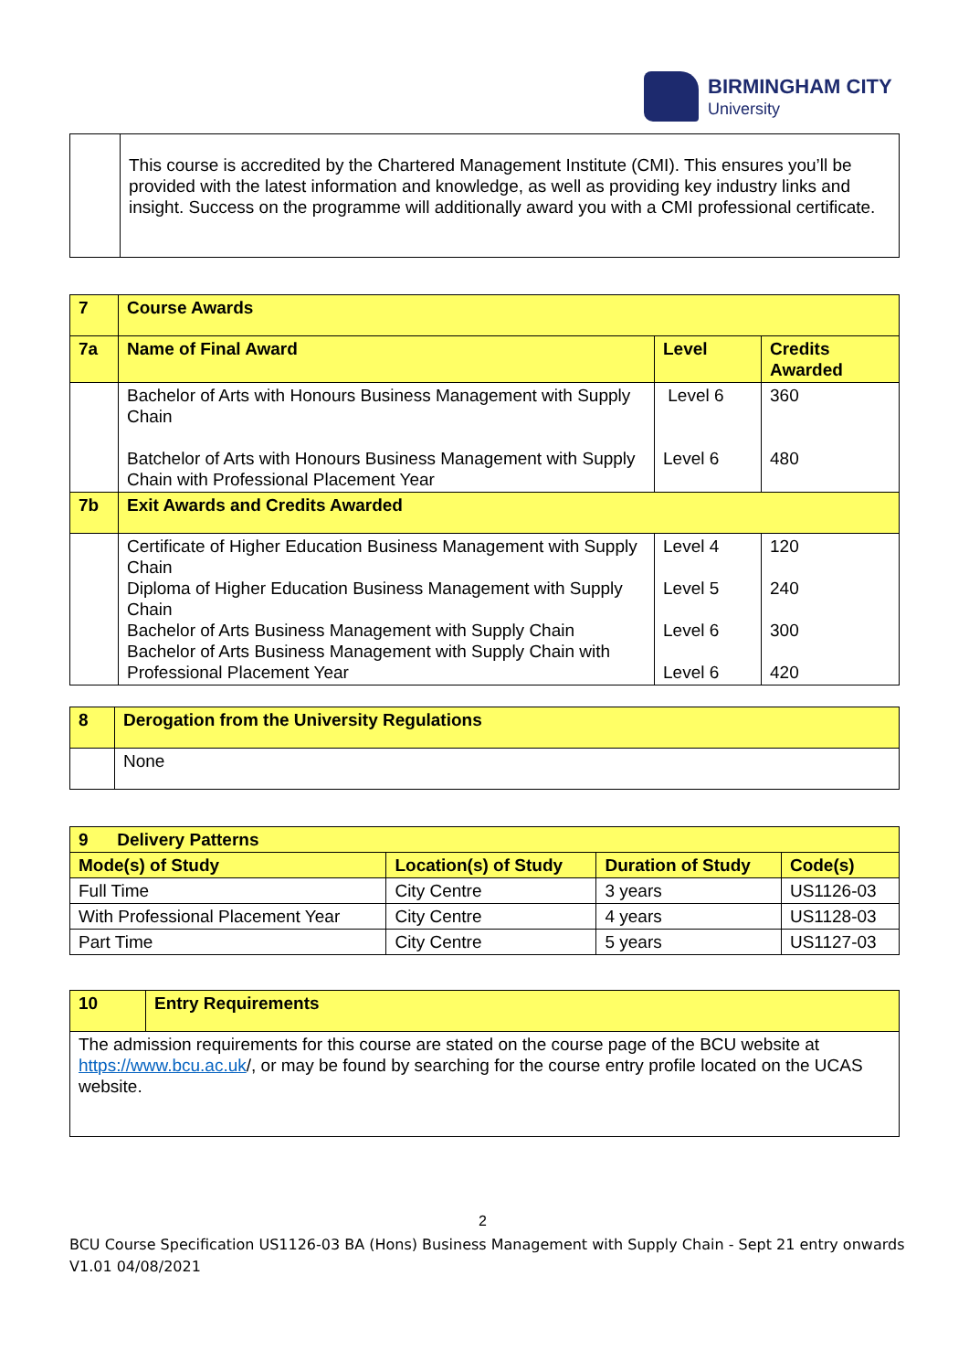BIRMINGHAM CITY
University
| | This course is accredited by the Chartered Management Institute (CMI). This ensures you’ll be provided with the latest information and knowledge, as well as providing key industry links and insight. Success on the programme will additionally award you with a CMI professional certificate. |
| 7 | Course Awards | | |
| 7a | Name of Final Award | Level | Credits Awarded |
| | Bachelor of Arts with Honours Business Management with Supply Chain Batchelor of Arts with Honours Business Management with Supply Chain with Professional Placement Year | Level 6 Level 6 | 360 480 |
| 7b | Exit Awards and Credits Awarded | | |
| | Certificate of Higher Education Business Management with Supply Chain Diploma of Higher Education Business Management with Supply Chain Bachelor of Arts Business Management with Supply Chain Bachelor of Arts Business Management with Supply Chain with Professional Placement Year | Level 4 Level 5 Level 6 Level 6 | 120 240 300 420 |
| 8 | Derogation from the University Regulations |
| | None |
| 9 Delivery Patterns | | | |
| Mode(s) of Study | Location(s) of Study | Duration of Study | Code(s) |
| Full Time | City Centre | 3 years | US1126-03 |
| With Professional Placement Year | City Centre | 4 years | US1128-03 |
| Part Time | City Centre | 5 years | US1127-03 |
| 10 | Entry Requirements |
| The admission requirements for this course are stated on the course page of the BCU website at https://www.bcu.ac.uk /, or may be found by searching for the course entry profile located on the UCAS website. | |
2
BCU Course Specification US1126-03 BA (Hons) Business Management with Supply Chain - Sept 21 entry onwards
V1.01 04/08/2021